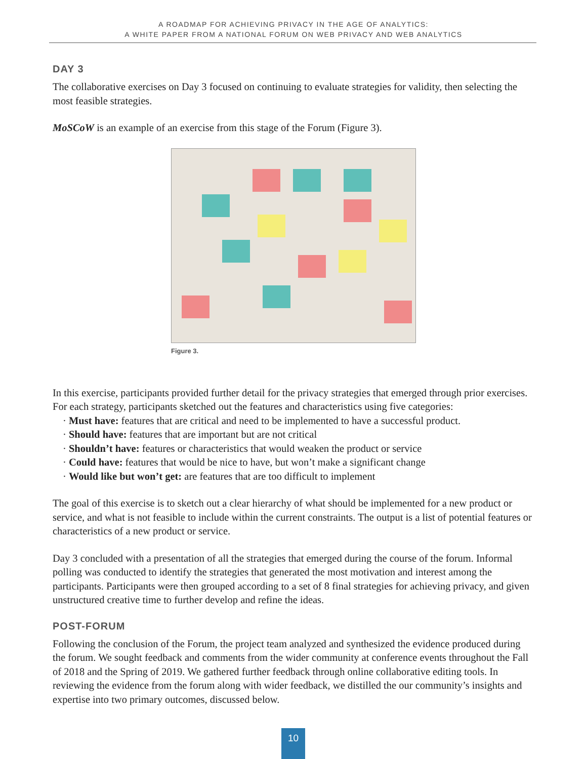A ROADMAP FOR ACHIEVING PRIVACY IN THE AGE OF ANALYTICS:
A WHITE PAPER FROM A NATIONAL FORUM ON WEB PRIVACY AND WEB ANALYTICS
DAY 3
The collaborative exercises on Day 3 focused on continuing to evaluate strategies for validity, then selecting the most feasible strategies.
MoSCoW is an example of an exercise from this stage of the Forum (Figure 3).
Figure 3.
In this exercise, participants provided further detail for the privacy strategies that emerged through prior exercises. For each strategy, participants sketched out the features and characteristics using five categories:
· Must have: features that are critical and need to be implemented to have a successful product.
· Should have: features that are important but are not critical
· Shouldn’t have: features or characteristics that would weaken the product or service
· Could have: features that would be nice to have, but won’t make a significant change
· Would like but won’t get: are features that are too difficult to implement
The goal of this exercise is to sketch out a clear hierarchy of what should be implemented for a new product or service, and what is not feasible to include within the current constraints. The output is a list of potential features or characteristics of a new product or service.
Day 3 concluded with a presentation of all the strategies that emerged during the course of the forum. Informal polling was conducted to identify the strategies that generated the most motivation and interest among the participants. Participants were then grouped according to a set of 8 final strategies for achieving privacy, and given unstructured creative time to further develop and refine the ideas.
POST-FORUM
Following the conclusion of the Forum, the project team analyzed and synthesized the evidence produced during the forum. We sought feedback and comments from the wider community at conference events throughout the Fall of 2018 and the Spring of 2019. We gathered further feedback through online collaborative editing tools. In reviewing the evidence from the forum along with wider feedback, we distilled the our community’s insights and expertise into two primary outcomes, discussed below.
10